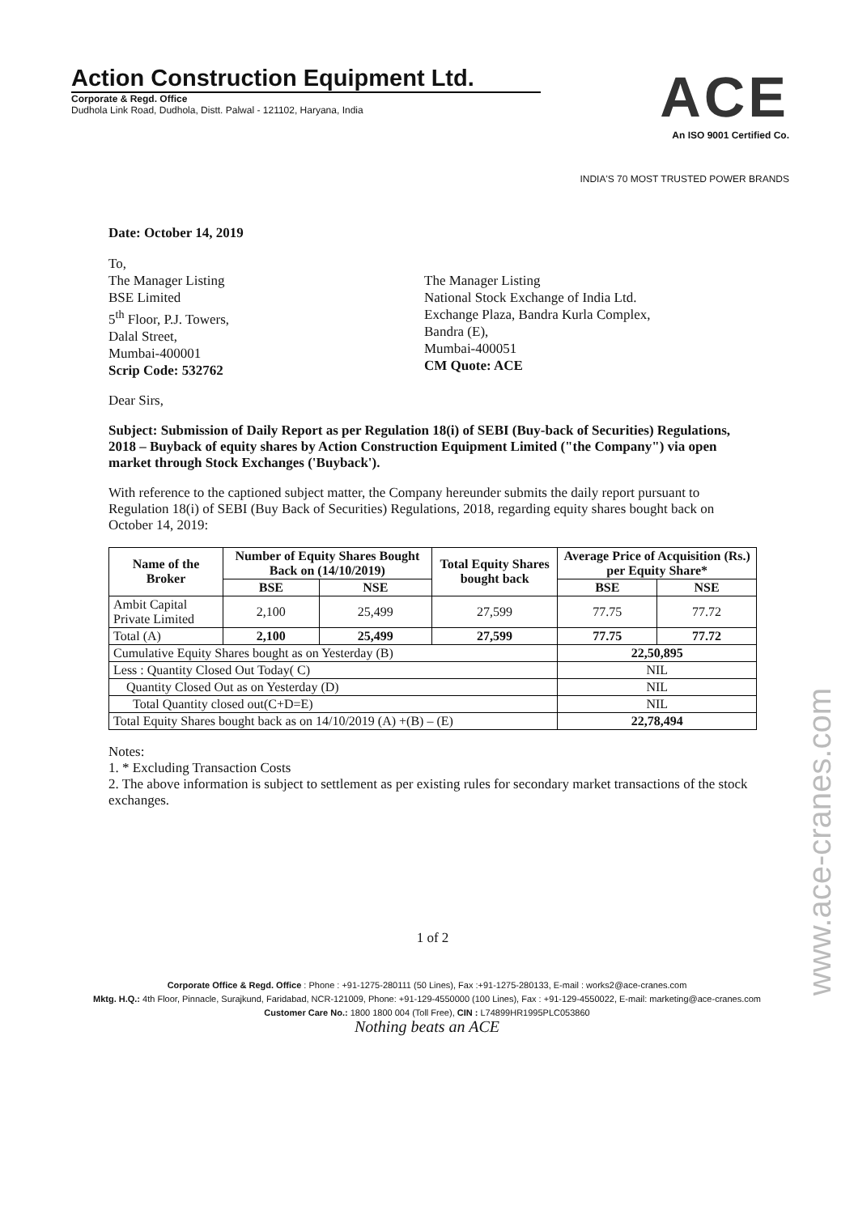Action Construction Equipment Ltd.
Corporate & Regd. Office
Dudhola Link Road, Dudhola, Distt. Palwal - 121102, Haryana, India
ACE
An ISO 9001 Certified Co.
INDIA'S 70 MOST TRUSTED POWER BRANDS
Date: October 14, 2019
To,
The Manager Listing
BSE Limited
5<sup>th</sup> Floor, P.J. Towers,
Dalal Street,
Mumbai-400001
Scrip Code: 532762
The Manager Listing
National Stock Exchange of India Ltd.
Exchange Plaza, Bandra Kurla Complex,
Bandra (E),
Mumbai-400051
CM Quote: ACE
Dear Sirs,
Subject: Submission of Daily Report as per Regulation 18(i) of SEBI (Buy-back of Securities) Regulations, 2018 – Buyback of equity shares by Action Construction Equipment Limited ("the Company") via open market through Stock Exchanges ('Buyback').
With reference to the captioned subject matter, the Company hereunder submits the daily report pursuant to Regulation 18(i) of SEBI (Buy Back of Securities) Regulations, 2018, regarding equity shares bought back on October 14, 2019:
| Name of the Broker | Number of Equity Shares Bought Back on (14/10/2019) | | Total Equity Shares bought back | Average Price of Acquisition (Rs.) per Equity Share* | |
| --- | --- | --- | --- | --- | --- |
| | BSE | NSE | | BSE | NSE |
| Ambit Capital Private Limited | 2,100 | 25,499 | 27,599 | 77.75 | 77.72 |
| Total (A) | 2,100 | 25,499 | 27,599 | 77.75 | 77.72 |
| Cumulative Equity Shares bought as on Yesterday (B) | | | | 22,50,895 | |
| Less : Quantity Closed Out Today( C) | | | | NIL | |
| Quantity Closed Out as on Yesterday (D) | | | | NIL | |
| Total Quantity closed out(C+D=E) | | | | NIL | |
| Total Equity Shares bought back as on 14/10/2019 (A) +(B) – (E) | | | | 22,78,494 | |
Notes:
1. * Excluding Transaction Costs
2. The above information is subject to settlement as per existing rules for secondary market transactions of the stock exchanges.
1 of 2
Corporate Office & Regd. Office : Phone : +91-1275-280111 (50 Lines), Fax :+91-1275-280133, E-mail : works2@ace-cranes.com
Mktg. H.Q.: 4th Floor, Pinnacle, Surajkund, Faridabad, NCR-121009, Phone: +91-129-4550000 (100 Lines), Fax : +91-129-4550022, E-mail: marketing@ace-cranes.com
Customer Care No.: 1800 1800 004 (Toll Free), CIN : L74899HR1995PLC053860
Nothing beats an ACE
www.ace-cranes.com